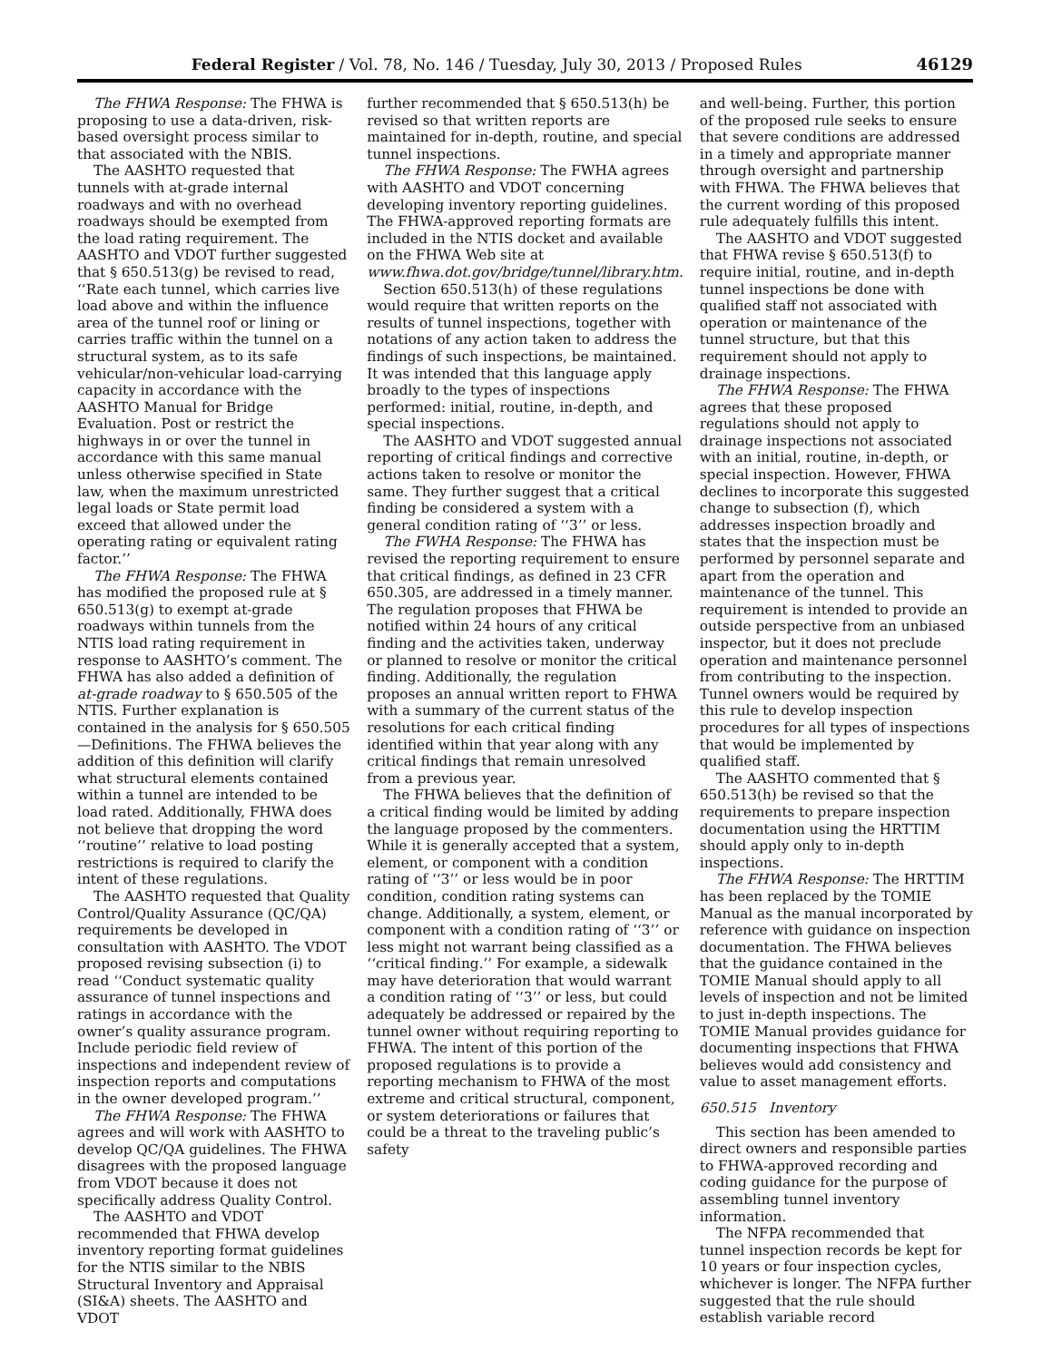Federal Register / Vol. 78, No. 146 / Tuesday, July 30, 2013 / Proposed Rules 46129
The FHWA Response: The FHWA is proposing to use a data-driven, risk-based oversight process similar to that associated with the NBIS.
The AASHTO requested that tunnels with at-grade internal roadways and with no overhead roadways should be exempted from the load rating requirement. The AASHTO and VDOT further suggested that § 650.513(g) be revised to read, ‘‘Rate each tunnel, which carries live load above and within the influence area of the tunnel roof or lining or carries traffic within the tunnel on a structural system, as to its safe vehicular/non-vehicular load-carrying capacity in accordance with the AASHTO Manual for Bridge Evaluation. Post or restrict the highways in or over the tunnel in accordance with this same manual unless otherwise specified in State law, when the maximum unrestricted legal loads or State permit load exceed that allowed under the operating rating or equivalent rating factor.’’
The FHWA Response: The FHWA has modified the proposed rule at § 650.513(g) to exempt at-grade roadways within tunnels from the NTIS load rating requirement in response to AASHTO’s comment. The FHWA has also added a definition of at-grade roadway to § 650.505 of the NTIS. Further explanation is contained in the analysis for § 650.505—Definitions. The FHWA believes the addition of this definition will clarify what structural elements contained within a tunnel are intended to be load rated. Additionally, FHWA does not believe that dropping the word ‘‘routine’’ relative to load posting restrictions is required to clarify the intent of these regulations.
The AASHTO requested that Quality Control/Quality Assurance (QC/QA) requirements be developed in consultation with AASHTO. The VDOT proposed revising subsection (i) to read ‘‘Conduct systematic quality assurance of tunnel inspections and ratings in accordance with the owner’s quality assurance program. Include periodic field review of inspections and independent review of inspection reports and computations in the owner developed program.’’
The FHWA Response: The FHWA agrees and will work with AASHTO to develop QC/QA guidelines. The FHWA disagrees with the proposed language from VDOT because it does not specifically address Quality Control.
The AASHTO and VDOT recommended that FHWA develop inventory reporting format guidelines for the NTIS similar to the NBIS Structural Inventory and Appraisal (SI&A) sheets. The AASHTO and VDOT
further recommended that § 650.513(h) be revised so that written reports are maintained for in-depth, routine, and special tunnel inspections.
The FHWA Response: The FWHA agrees with AASHTO and VDOT concerning developing inventory reporting guidelines. The FHWA-approved reporting formats are included in the NTIS docket and available on the FHWA Web site at www.fhwa.dot.gov/bridge/tunnel/library.htm.
Section 650.513(h) of these regulations would require that written reports on the results of tunnel inspections, together with notations of any action taken to address the findings of such inspections, be maintained. It was intended that this language apply broadly to the types of inspections performed: initial, routine, in-depth, and special inspections.
The AASHTO and VDOT suggested annual reporting of critical findings and corrective actions taken to resolve or monitor the same. They further suggest that a critical finding be considered a system with a general condition rating of ‘‘3’’ or less.
The FWHA Response: The FHWA has revised the reporting requirement to ensure that critical findings, as defined in 23 CFR 650.305, are addressed in a timely manner. The regulation proposes that FHWA be notified within 24 hours of any critical finding and the activities taken, underway or planned to resolve or monitor the critical finding. Additionally, the regulation proposes an annual written report to FHWA with a summary of the current status of the resolutions for each critical finding identified within that year along with any critical findings that remain unresolved from a previous year.
The FHWA believes that the definition of a critical finding would be limited by adding the language proposed by the commenters. While it is generally accepted that a system, element, or component with a condition rating of ‘‘3’’ or less would be in poor condition, condition rating systems can change. Additionally, a system, element, or component with a condition rating of ‘‘3’’ or less might not warrant being classified as a ‘‘critical finding.’’ For example, a sidewalk may have deterioration that would warrant a condition rating of ‘‘3’’ or less, but could adequately be addressed or repaired by the tunnel owner without requiring reporting to FHWA. The intent of this portion of the proposed regulations is to provide a reporting mechanism to FHWA of the most extreme and critical structural, component, or system deteriorations or failures that could be a threat to the traveling public’s safety
and well-being. Further, this portion of the proposed rule seeks to ensure that severe conditions are addressed in a timely and appropriate manner through oversight and partnership with FHWA. The FHWA believes that the current wording of this proposed rule adequately fulfills this intent.
The AASHTO and VDOT suggested that FHWA revise § 650.513(f) to require initial, routine, and in-depth tunnel inspections be done with qualified staff not associated with operation or maintenance of the tunnel structure, but that this requirement should not apply to drainage inspections.
The FHWA Response: The FHWA agrees that these proposed regulations should not apply to drainage inspections not associated with an initial, routine, in-depth, or special inspection. However, FHWA declines to incorporate this suggested change to subsection (f), which addresses inspection broadly and states that the inspection must be performed by personnel separate and apart from the operation and maintenance of the tunnel. This requirement is intended to provide an outside perspective from an unbiased inspector, but it does not preclude operation and maintenance personnel from contributing to the inspection. Tunnel owners would be required by this rule to develop inspection procedures for all types of inspections that would be implemented by qualified staff.
The AASHTO commented that § 650.513(h) be revised so that the requirements to prepare inspection documentation using the HRTTIM should apply only to in-depth inspections.
The FHWA Response: The HRTTIM has been replaced by the TOMIE Manual as the manual incorporated by reference with guidance on inspection documentation. The FHWA believes that the guidance contained in the TOMIE Manual should apply to all levels of inspection and not be limited to just in-depth inspections. The TOMIE Manual provides guidance for documenting inspections that FHWA believes would add consistency and value to asset management efforts.
650.515 Inventory
This section has been amended to direct owners and responsible parties to FHWA-approved recording and coding guidance for the purpose of assembling tunnel inventory information.
The NFPA recommended that tunnel inspection records be kept for 10 years or four inspection cycles, whichever is longer. The NFPA further suggested that the rule should establish variable record